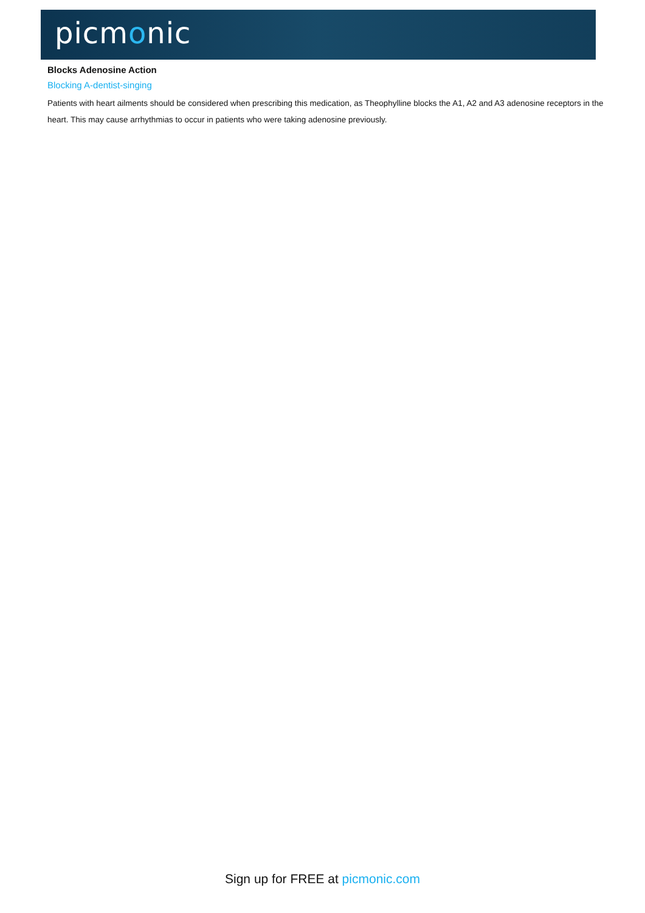picmonic
Blocks Adenosine Action
Blocking A-dentist-singing
Patients with heart ailments should be considered when prescribing this medication, as Theophylline blocks the A1, A2 and A3 adenosine receptors in the heart. This may cause arrhythmias to occur in patients who were taking adenosine previously.
Sign up for FREE at picmonic.com